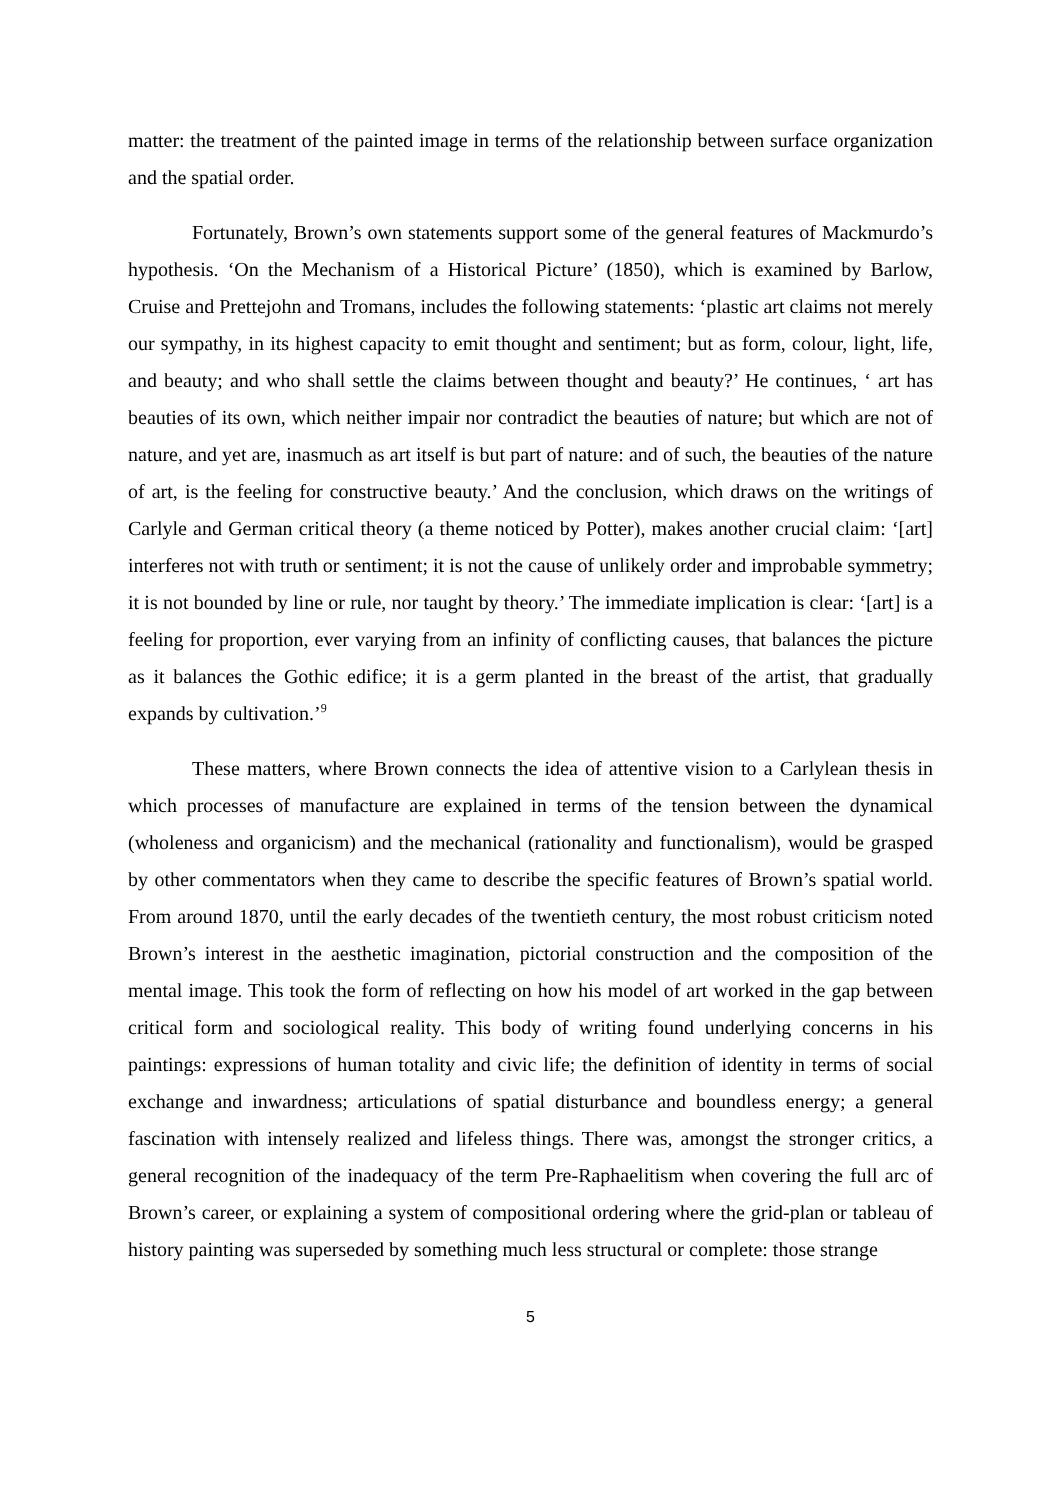matter: the treatment of the painted image in terms of the relationship between surface organization and the spatial order.
Fortunately, Brown’s own statements support some of the general features of Mackmurdo’s hypothesis. ‘On the Mechanism of a Historical Picture’ (1850), which is examined by Barlow, Cruise and Prettejohn and Tromans, includes the following statements: ‘plastic art claims not merely our sympathy, in its highest capacity to emit thought and sentiment; but as form, colour, light, life, and beauty; and who shall settle the claims between thought and beauty?’ He continues, ‘ art has beauties of its own, which neither impair nor contradict the beauties of nature; but which are not of nature, and yet are, inasmuch as art itself is but part of nature: and of such, the beauties of the nature of art, is the feeling for constructive beauty.’ And the conclusion, which draws on the writings of Carlyle and German critical theory (a theme noticed by Potter), makes another crucial claim: ‘[art] interferes not with truth or sentiment; it is not the cause of unlikely order and improbable symmetry; it is not bounded by line or rule, nor taught by theory.’ The immediate implication is clear: ‘[art] is a feeling for proportion, ever varying from an infinity of conflicting causes, that balances the picture as it balances the Gothic edifice; it is a germ planted in the breast of the artist, that gradually expands by cultivation.’<sup>9</sup>
These matters, where Brown connects the idea of attentive vision to a Carlylean thesis in which processes of manufacture are explained in terms of the tension between the dynamical (wholeness and organicism) and the mechanical (rationality and functionalism), would be grasped by other commentators when they came to describe the specific features of Brown’s spatial world. From around 1870, until the early decades of the twentieth century, the most robust criticism noted Brown’s interest in the aesthetic imagination, pictorial construction and the composition of the mental image. This took the form of reflecting on how his model of art worked in the gap between critical form and sociological reality. This body of writing found underlying concerns in his paintings: expressions of human totality and civic life; the definition of identity in terms of social exchange and inwardness; articulations of spatial disturbance and boundless energy; a general fascination with intensely realized and lifeless things. There was, amongst the stronger critics, a general recognition of the inadequacy of the term Pre-Raphaelitism when covering the full arc of Brown’s career, or explaining a system of compositional ordering where the grid-plan or tableau of history painting was superseded by something much less structural or complete: those strange
5